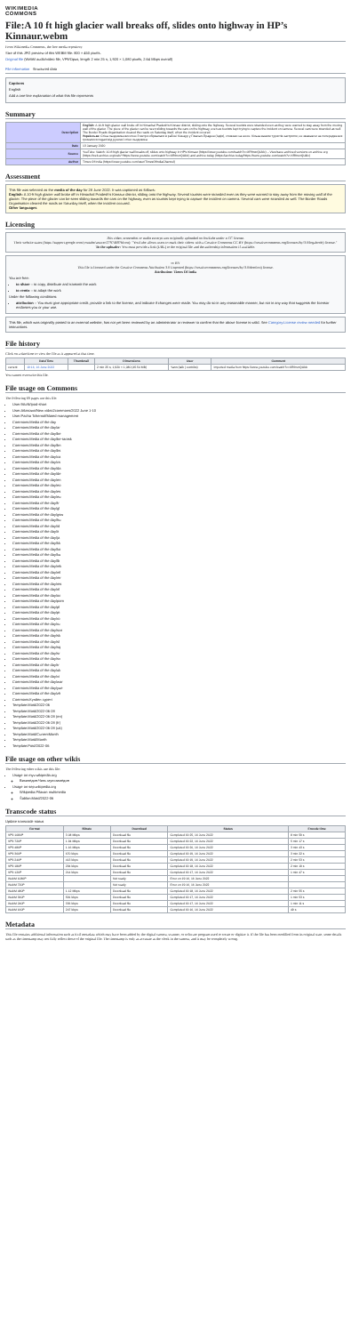WIKIMEDIA
COMMONS
File:A 10 ft high glacier wall breaks off, slides onto highway in HP’s Kinnaur.webm
From Wikimedia Commons, the free media repository
Size of this JPG preview of this WEBM file: 800 × 450 pixels.
Original file (WebM audio/video file, VP9/Opus, length 2 min 25 s, 1,920 × 1,080 pixels, 2.64 Mbps overall)
File information Structured data
Captions
English
Add a one-line explanation of what this file represents
Summary
| Description | English: A 10-ft high glacier wall broke off in Himachal Pradesh's Kinnaur district, sliding onto the highway. Several tourists were stranded even as they were warned to stay away from the moving wall of the glacier. The piece of the glacier can be seen sliding towards the cars on the highway, even as tourists kept trying to capture the incident on camera. Several cars were stranded as well. The Border Roads Organisation cleared the roads on Saturday itself, when the incident occured. Українська: Стіна льодовика висотою 3 метри обірвалася в районі Кіннаур у Гімачал-Прадеш (Індія), сповзши на шосе. Кілька вашим туристів застрягли, не зважаючи на попередження триматися подалі від рухомої стіни льодовика. |
| Date | 13 January 2020 |
| Source | YouTube: Watch: 10-ft high glacier wall breaks off, slides onto highway in HP's Kinnaur (https://www.youtube.com/watch?v=XRfmzrQUklc) – View/save archived versions on archive.org (https://web.archive.org/web/*/https://www.youtube.com/watch?v=XRfmzrQUklc) and archive.today (https://archive.today/https://www.youtube.com/watch?v=XRfmzrQUklc) |
| Author | Times Of India (https://www.youtube.com/user/TimesOfIndiaChannel) |
Assessment
This file was selected as the media of the day for 28 June 2022. It was captioned as follows:
English: A 10-ft high glacier wall broke off in Himachal Pradesh's Kinnaur district, sliding onto the highway. Several tourists were stranded even as they were warned to stay away from the moving wall of the glacier. The piece of the glacier can be seen sliding towards the cars on the highway, even as tourists kept trying to capture the incident on camera. Several cars were stranded as well. The Border Roads Organisation cleared the roads on Saturday itself, when the incident occured.
Other languages
Licensing
This video, screenshot or audio excerpt was originally uploaded on YouTube under a CC license.
Their website states (https://support.google.com/youtube/answer/2797468?hl=en): "YouTube allows users to mark their videos with a Creative Commons CC BY (https://creativecommons.org/licenses/by/3.0/legalcode) license."
To the uploader: You must provide a link (URL) to the original file and the authorship information if available.
cc BY
This file is licensed under the Creative Commons Attribution 3.0 Unported (https://creativecommons.org/licenses/by/3.0/deed.en) license.
Attribution: Times Of India
You are free:
to share – to copy, distribute and transmit the work
to remix – to adapt the work
Under the following conditions:
attribution – You must give appropriate credit, provide a link to the license, and indicate if changes were made. You may do so in any reasonable manner, but not in any way that suggests the licensor endorses you or your use.
This file, which was originally posted to an external website, has not yet been reviewed by an administrator or reviewer to confirm that the above license is valid. See Category:License review needed for further instructions.
File history
Click on a date/time to view the file as it appeared at that time.
| | Date/Time | Thumbnail | Dimensions | User | Comment |
| --- | --- | --- | --- | --- | --- |
| current | 19:16, 16 June 2022 | | 2 min 25 s, 1,920 × 1,080 (45.54 MB) | Yann (talk / contribs) | Imported media from https://www.youtube.com/watch?v=XRfmzrQUklc |
You cannot overwrite this file.
File usage on Commons
The following 69 pages use this file:
User:9AcN/Ipod-short
User:Atlasowa/New video2commons/2022 June 1-10
User:Pacha Tchernof/Mated management
Commons:Media of the day
Commons:Media of the day/ar
Commons:Media of the day/be
Commons:Media of the day/be-tarask
Commons:Media of the day/bn
Commons:Media of the day/bs
Commons:Media of the day/ca
Commons:Media of the day/cs
Commons:Media of the day/da
Commons:Media of the day/de
Commons:Media of the day/en
Commons:Media of the day/eo
Commons:Media of the day/es
Commons:Media of the day/eu
Commons:Media of the day/fr
Commons:Media of the day/gl
Commons:Media of the day/gsw
Commons:Media of the day/hu
Commons:Media of the day/id
Commons:Media of the day/it
Commons:Media of the day/ja
Commons:Media of the day/kk
Commons:Media of the day/ko
Commons:Media of the day/ku
Commons:Media of the day/lb
Commons:Media of the day/mk
Commons:Media of the day/ml
Commons:Media of the day/mr
Commons:Media of the day/ms
Commons:Media of the day/nl
Commons:Media of the day/oc
Commons:Media of the day/pam
Commons:Media of the day/pl
Commons:Media of the day/pt
Commons:Media of the day/ro
Commons:Media of the day/ru
Commons:Media of the day/scn
Commons:Media of the day/sk
Commons:Media of the day/sl
Commons:Media of the day/sq
Commons:Media of the day/sr
Commons:Media of the day/sv
Commons:Media of the day/tr
Commons:Media of the day/uk
Commons:Media of the day/vi
Commons:Media of the day/war
Commons:Media of the day/yue
Commons:Media of the day/zh
Commons:Күнйен суреті
Template:Motd/2022-06
Template:Motd/2022-06-28
Template:Motd/2022-06-28 (en)
Template:Motd/2022-06-28 (fr)
Template:Motd/2022-06-28 (uk)
Template:Motd/CurrentMonth
Template:Motd/Month
Template:Potd/2022-06
File usage on other wikis
The following other wikis use this file:
Usage on myv.wikipedia.org
Википедия:Чинь мультимедия
Usage on sep.wikipedia.org
Wikipedia:Pilavan multimedia
Šablon:Motd/2022-06
Transcode status
Update transcode status
| Format | Bitrate | Download | Status | Encode time |
| --- | --- | --- | --- | --- |
| VP9 1080P | 3.08 Mbps | Download file | Completed 19:25, 16 June 2022 | 8 min 59 s |
| VP9 720P | 1.94 Mbps | Download file | Completed 19:22, 16 June 2022 | 5 min 17 s |
| VP9 480P | 1.16 Mbps | Download file | Completed 19:20, 16 June 2022 | 3 min 43 s |
| VP9 360P | 670 kbps | Download file | Completed 19:19, 16 June 2022 | 3 min 22 s |
| VP9 240P | 413 kbps | Download file | Completed 19:19, 16 June 2022 | 2 min 53 s |
| VP9 180P | 294 kbps | Download file | Completed 19:18, 16 June 2022 | 2 min 19 s |
| VP9 120P | 214 kbps | Download file | Completed 19:17, 16 June 2022 | 1 min 47 s |
| WebM 1080P | | Not ready | Error on 19:16, 16 June 2022 | |
| WebM 720P | | Not ready | Error on 19:16, 16 June 2022 | |
| WebM 480P | 1.12 Mbps | Download file | Completed 19:18, 16 June 2022 | 2 min 55 s |
| WebM 360P | 591 kbps | Download file | Completed 19:17, 16 June 2022 | 1 min 53 s |
| WebM 240P | 336 kbps | Download file | Completed 19:17, 16 June 2022 | 1 min 11 s |
| WebM 160P | 247 kbps | Download file | Completed 19:16, 16 June 2022 | 49 s |
Metadata
This file contains additional information such as Exif metadata which may have been added by the digital camera, scanner, or software program used to create or digitize it. If the file has been modified from its original state, some details such as the timestamp may not fully reflect those of the original file. The timestamp is only as accurate as the clock in the camera, and it may be completely wrong.